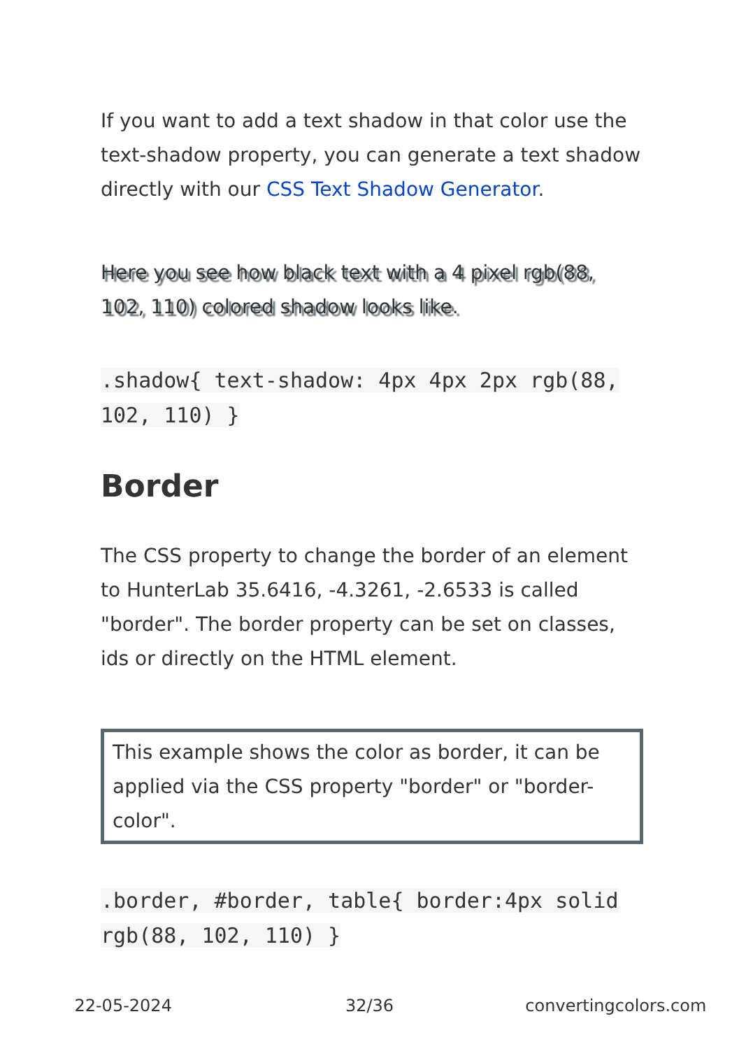If you want to add a text shadow in that color use the text-shadow property, you can generate a text shadow directly with our CSS Text Shadow Generator.
Here you see how black text with a 4 pixel rgb(88, 102, 110) colored shadow looks like.
.shadow{ text-shadow: 4px 4px 2px rgb(88, 102, 110) }
Border
The CSS property to change the border of an element to HunterLab 35.6416, -4.3261, -2.6533 is called "border". The border property can be set on classes, ids or directly on the HTML element.
This example shows the color as border, it can be applied via the CSS property "border" or "border-color".
.border, #border, table{ border:4px solid rgb(88, 102, 110) }
22-05-2024 32/36 convertingcolors.com